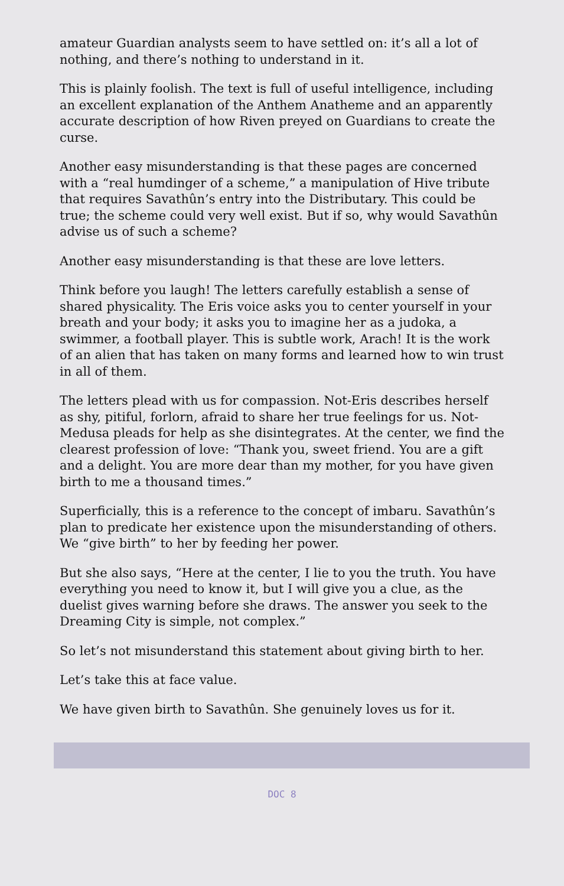amateur Guardian analysts seem to have settled on: it’s all a lot of nothing, and there’s nothing to understand in it.
This is plainly foolish. The text is full of useful intelligence, including an excellent explanation of the Anthem Anatheme and an apparently accurate description of how Riven preyed on Guardians to create the curse.
Another easy misunderstanding is that these pages are concerned with a “real humdinger of a scheme,” a manipulation of Hive tribute that requires Savathûn’s entry into the Distributary. This could be true; the scheme could very well exist. But if so, why would Savathûn advise us of such a scheme?
Another easy misunderstanding is that these are love letters.
Think before you laugh! The letters carefully establish a sense of shared physicality. The Eris voice asks you to center yourself in your breath and your body; it asks you to imagine her as a judoka, a swimmer, a football player. This is subtle work, Arach! It is the work of an alien that has taken on many forms and learned how to win trust in all of them.
The letters plead with us for compassion. Not-Eris describes herself as shy, pitiful, forlorn, afraid to share her true feelings for us. Not-Medusa pleads for help as she disintegrates. At the center, we find the clearest profession of love: “Thank you, sweet friend. You are a gift and a delight. You are more dear than my mother, for you have given birth to me a thousand times.”
Superficially, this is a reference to the concept of imbaru. Savathûn’s plan to predicate her existence upon the misunderstanding of others. We “give birth” to her by feeding her power.
But she also says, “Here at the center, I lie to you the truth. You have everything you need to know it, but I will give you a clue, as the duelist gives warning before she draws. The answer you seek to the Dreaming City is simple, not complex.”
So let’s not misunderstand this statement about giving birth to her.
Let’s take this at face value.
We have given birth to Savathûn. She genuinely loves us for it.
DOC 8